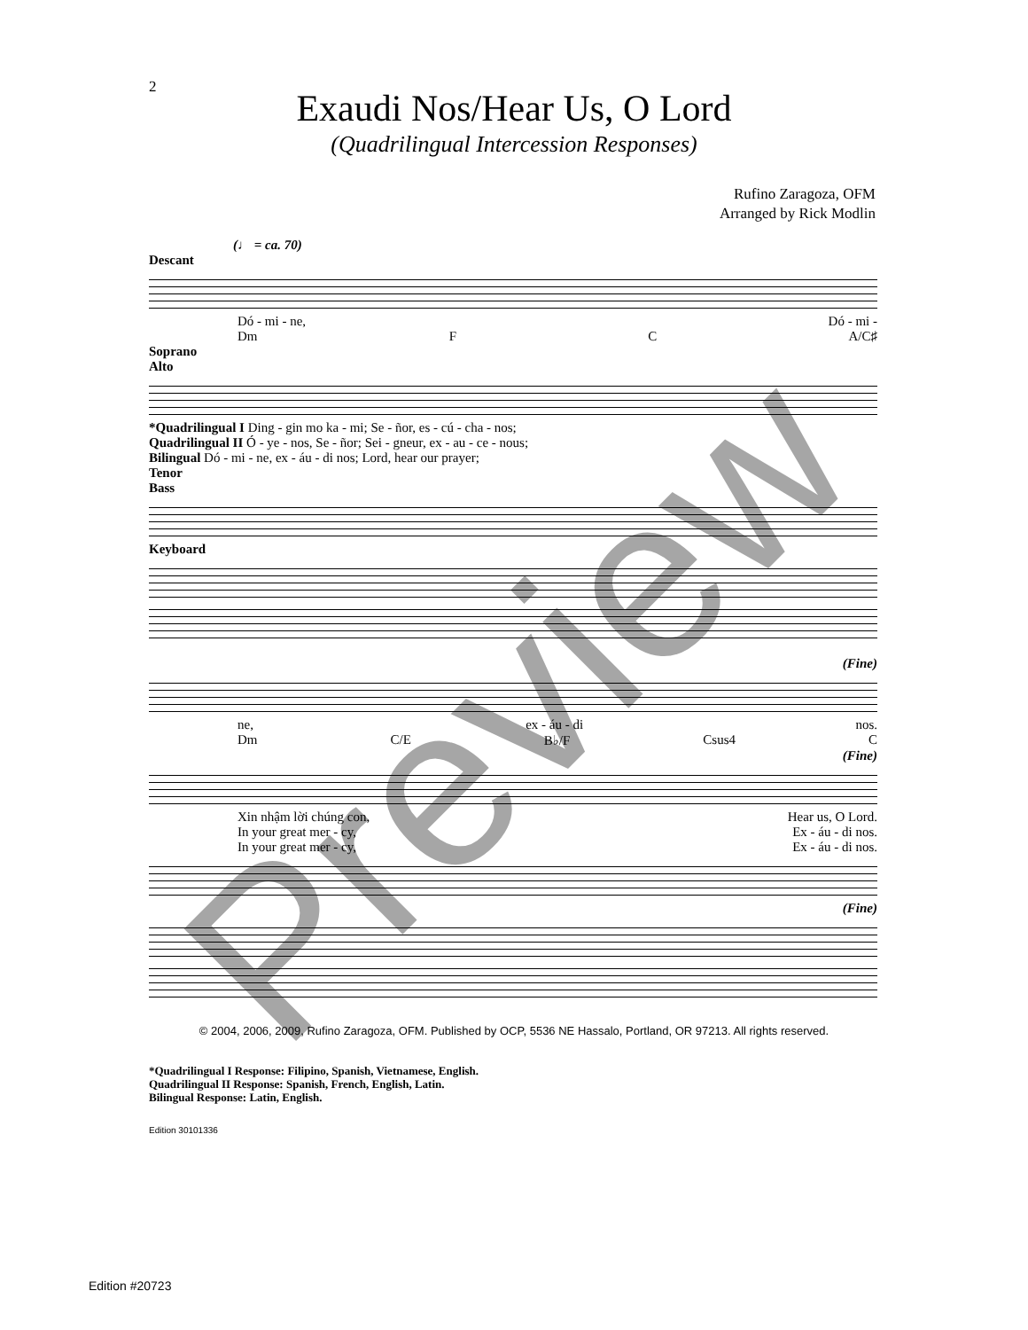2
Exaudi Nos/Hear Us, O Lord
(Quadrilingual Intercession Responses)
Rufino Zaragoza, OFM
Arranged by Rick Modlin
(♩ = ca. 70)
Descant
Dó - mi - ne, Dó - mi -
Dm F C A/C♯
Soprano
Alto
*Quadrilingual I Ding - gin mo ka - mi; Se - ñor, es - cú - cha - nos;
Quadrilingual II Ó - ye - nos, Se - ñor; Sei - gneur, ex - au - ce - nous;
Bilingual Dó - mi - ne, ex - áu - di nos; Lord, hear our prayer;
Tenor
Bass
Keyboard
(Fine)
ne, ex - áu - di nos.
Dm C/E B♭/F Csus4 C
(Fine)
Xin nhậm lời chúng con, Hear us, O Lord.
In your great mer - cy, Ex - áu - di nos.
In your great mer - cy, Ex - áu - di nos.
(Fine)
© 2004, 2006, 2009, Rufino Zaragoza, OFM. Published by OCP, 5536 NE Hassalo, Portland, OR 97213. All rights reserved.
*Quadrilingual I Response: Filipino, Spanish, Vietnamese, English.
Quadrilingual II Response: Spanish, French, English, Latin.
Bilingual Response: Latin, English.
Edition 30101336
Edition #20723
Preview